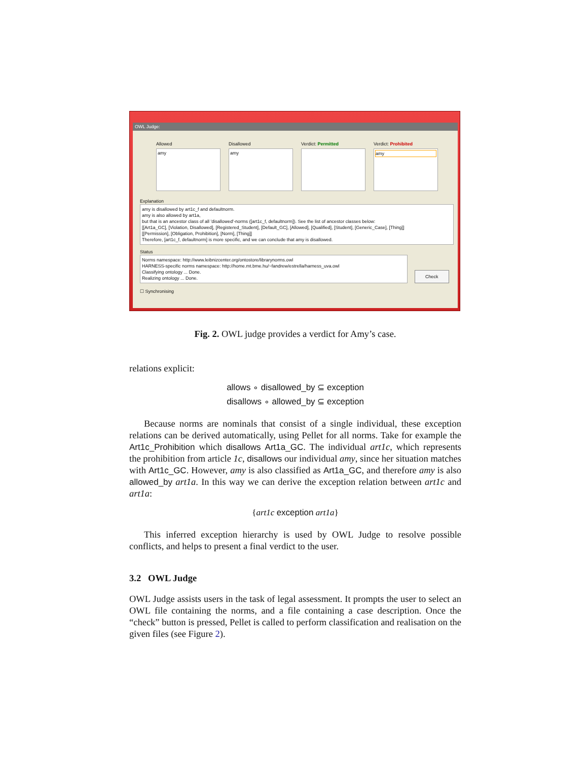OWL Judge:
Allowed
amy
Disallowed
amy
Verdict: Permitted Verdict: Prohibited
amy
Explanation
amy is disallowed by art1c_f and defaultnorm.
amy is also allowed by art1a,
but that is an ancestor class of all 'disallowed'-norms ([art1c_f, defaultnorm]). See the list of ancestor classes below:
[[Art1a_GC], [Violation, Disallowed], [Registered_Student], [Default_GC], [Allowed], [Qualified], [Student], [Generic_Case], [Thing]]
[[Permission], [Obligation, Prohibition], [Norm], [Thing]]
Therefore, [art1c_f, defaultnorm] is more specific, and we can conclude that amy is disallowed.
Status
Norms namespace: http://www.leibnizcenter.org/ontostore/librarynorms.owl
HARNESS-specific norms namespace: http://home.mt.bme.hu/~fandrew/estrella/harness_uva.owl
Classifying ontology ... Done.
Realizing ontology ... Done.
Check
☐ Synchronising
Fig. 2. OWL judge provides a verdict for Amy’s case.
relations explicit:
allows ∘ disallowed_by ⊆ exception
disallows ∘ allowed_by ⊆ exception
Because norms are nominals that consist of a single individual, these exception relations can be derived automatically, using Pellet for all norms. Take for example the Art1c_Prohibition which disallows Art1a_GC. The individual art1c, which represents the prohibition from article 1c, disallows our individual amy, since her situation matches with Art1c_GC. However, amy is also classified as Art1a_GC, and therefore amy is also allowed_by art1a. In this way we can derive the exception relation between art1c and art1a:
{art1c exception art1a}
This inferred exception hierarchy is used by OWL Judge to resolve possible conflicts, and helps to present a final verdict to the user.
3.2 OWL Judge
OWL Judge assists users in the task of legal assessment. It prompts the user to select an OWL file containing the norms, and a file containing a case description. Once the “check” button is pressed, Pellet is called to perform classification and realisation on the given files (see Figure 2).